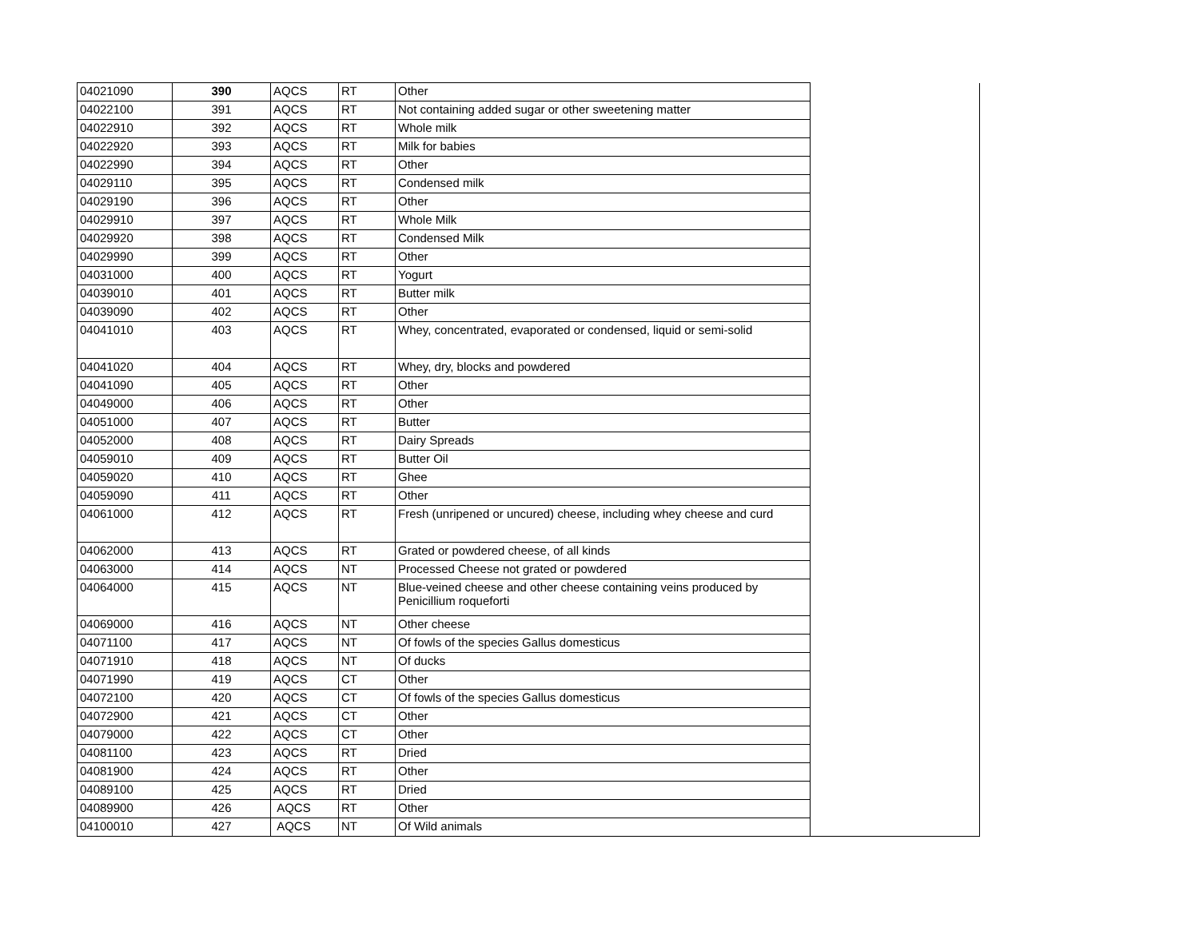| 04021090 | 390 | AQCS | RT | Other | |
| 04022100 | 391 | AQCS | RT | Not containing added sugar or other sweetening matter | |
| 04022910 | 392 | AQCS | RT | Whole milk | |
| 04022920 | 393 | AQCS | RT | Milk for babies | |
| 04022990 | 394 | AQCS | RT | Other | |
| 04029110 | 395 | AQCS | RT | Condensed milk | |
| 04029190 | 396 | AQCS | RT | Other | |
| 04029910 | 397 | AQCS | RT | Whole Milk | |
| 04029920 | 398 | AQCS | RT | Condensed Milk | |
| 04029990 | 399 | AQCS | RT | Other | |
| 04031000 | 400 | AQCS | RT | Yogurt | |
| 04039010 | 401 | AQCS | RT | Butter milk | |
| 04039090 | 402 | AQCS | RT | Other | |
| 04041010 | 403 | AQCS | RT | Whey, concentrated, evaporated or condensed, liquid or semi-solid | |
| 04041020 | 404 | AQCS | RT | Whey, dry, blocks and powdered | |
| 04041090 | 405 | AQCS | RT | Other | |
| 04049000 | 406 | AQCS | RT | Other | |
| 04051000 | 407 | AQCS | RT | Butter | |
| 04052000 | 408 | AQCS | RT | Dairy Spreads | |
| 04059010 | 409 | AQCS | RT | Butter Oil | |
| 04059020 | 410 | AQCS | RT | Ghee | |
| 04059090 | 411 | AQCS | RT | Other | |
| 04061000 | 412 | AQCS | RT | Fresh (unripened or uncured) cheese, including whey cheese and curd | |
| 04062000 | 413 | AQCS | RT | Grated or powdered cheese, of all kinds | |
| 04063000 | 414 | AQCS | NT | Processed Cheese not grated or powdered | |
| 04064000 | 415 | AQCS | NT | Blue-veined cheese and other cheese containing veins produced by Penicillium roqueforti | |
| 04069000 | 416 | AQCS | NT | Other cheese | |
| 04071100 | 417 | AQCS | NT | Of fowls of the species Gallus domesticus | |
| 04071910 | 418 | AQCS | NT | Of ducks | |
| 04071990 | 419 | AQCS | CT | Other | |
| 04072100 | 420 | AQCS | CT | Of fowls of the species Gallus domesticus | |
| 04072900 | 421 | AQCS | CT | Other | |
| 04079000 | 422 | AQCS | CT | Other | |
| 04081100 | 423 | AQCS | RT | Dried | |
| 04081900 | 424 | AQCS | RT | Other | |
| 04089100 | 425 | AQCS | RT | Dried | |
| 04089900 | 426 | AQCS | RT | Other | |
| 04100010 | 427 | AQCS | NT | Of Wild animals | |